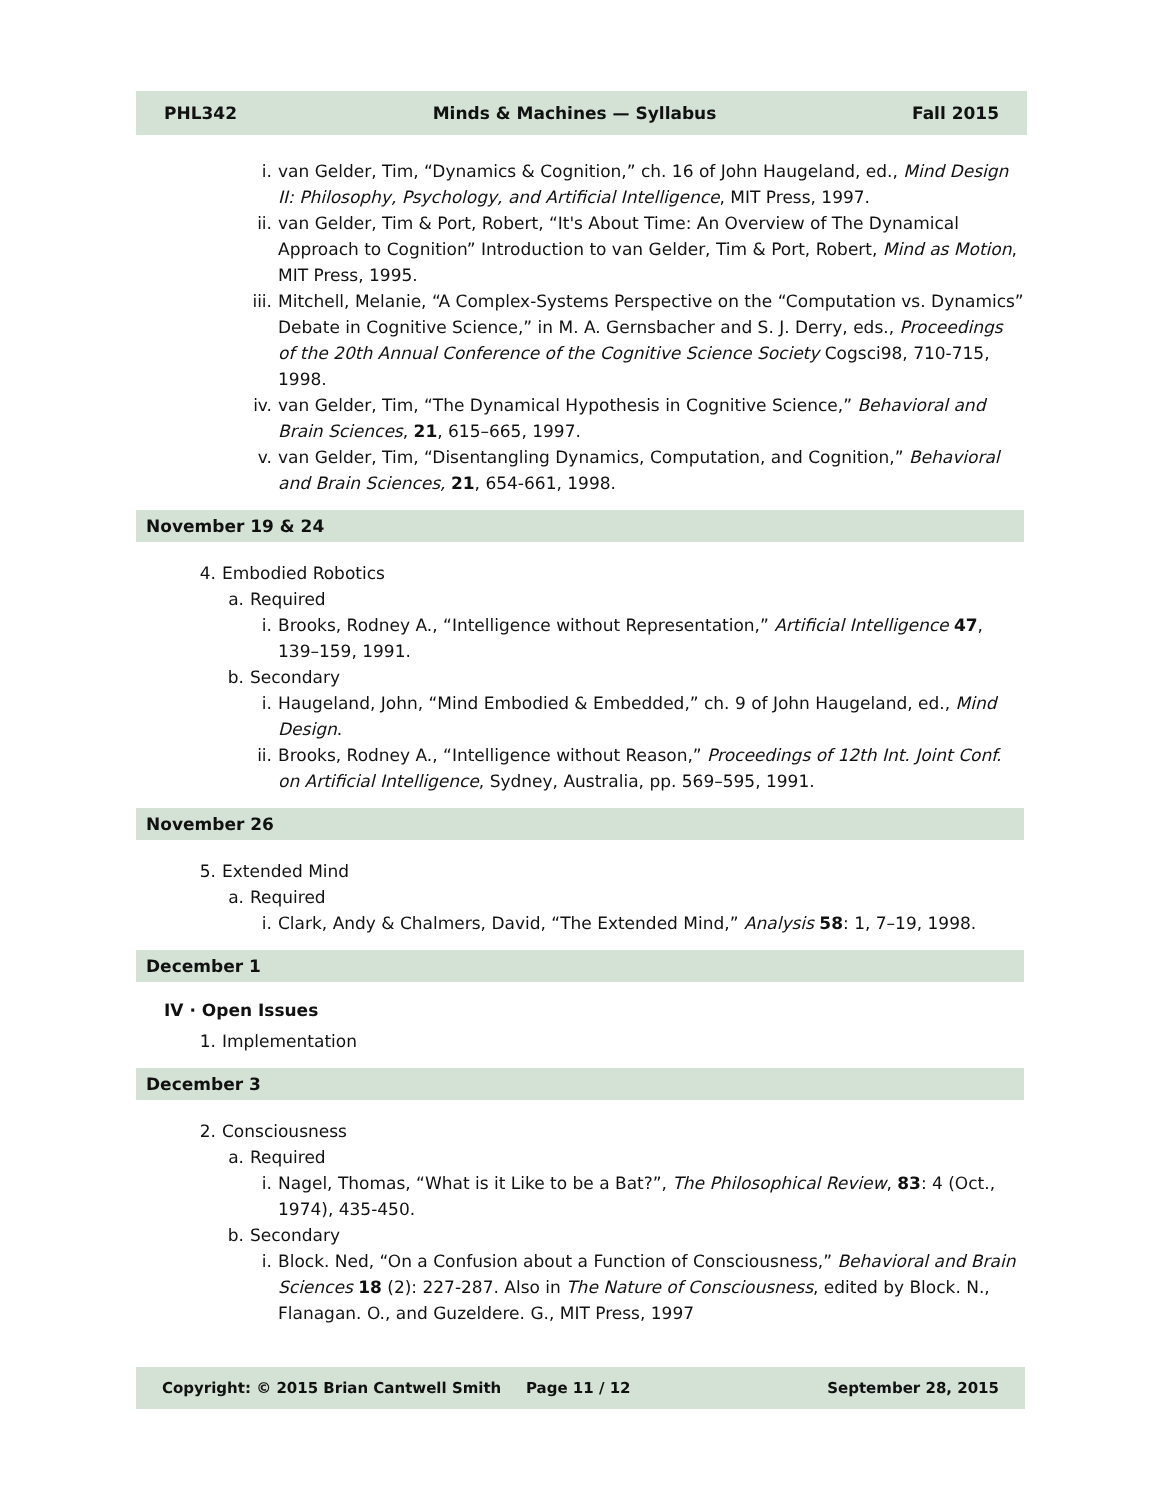PHL342 Minds & Machines — Syllabus Fall 2015
i. van Gelder, Tim, “Dynamics & Cognition,” ch. 16 of John Haugeland, ed., Mind Design II: Philosophy, Psychology, and Artificial Intelligence, MIT Press, 1997.
ii. van Gelder, Tim & Port, Robert, “It's About Time: An Overview of The Dynamical Approach to Cognition” Introduction to van Gelder, Tim & Port, Robert, Mind as Motion, MIT Press, 1995.
iii. Mitchell, Melanie, “A Complex-Systems Perspective on the “Computation vs. Dynamics” Debate in Cognitive Science,” in M. A. Gernsbacher and S. J. Derry, eds., Proceedings of the 20th Annual Conference of the Cognitive Science Society Cogsci98, 710-715, 1998.
iv. van Gelder, Tim, “The Dynamical Hypothesis in Cognitive Science,” Behavioral and Brain Sciences, 21, 615–665, 1997.
v. van Gelder, Tim, “Disentangling Dynamics, Computation, and Cognition,” Behavioral and Brain Sciences, 21, 654-661, 1998.
November 19 & 24
4. Embodied Robotics
a. Required
i. Brooks, Rodney A., “Intelligence without Representation,” Artificial Intelligence 47, 139–159, 1991.
b. Secondary
i. Haugeland, John, “Mind Embodied & Embedded,” ch. 9 of John Haugeland, ed., Mind Design.
ii. Brooks, Rodney A., “Intelligence without Reason,” Proceedings of 12th Int. Joint Conf. on Artificial Intelligence, Sydney, Australia, pp. 569–595, 1991.
November 26
5. Extended Mind
a. Required
i. Clark, Andy & Chalmers, David, “The Extended Mind,” Analysis 58: 1, 7–19, 1998.
December 1
IV · Open Issues
1. Implementation
December 3
2. Consciousness
a. Required
i. Nagel, Thomas, “What is it Like to be a Bat?”, The Philosophical Review, 83: 4 (Oct., 1974), 435-450.
b. Secondary
i. Block. Ned, “On a Confusion about a Function of Consciousness,” Behavioral and Brain Sciences 18 (2): 227-287. Also in The Nature of Consciousness, edited by Block. N., Flanagan. O., and Guzeldere. G., MIT Press, 1997
Copyright: © 2015 Brian Cantwell Smith Page 11 / 12 September 28, 2015